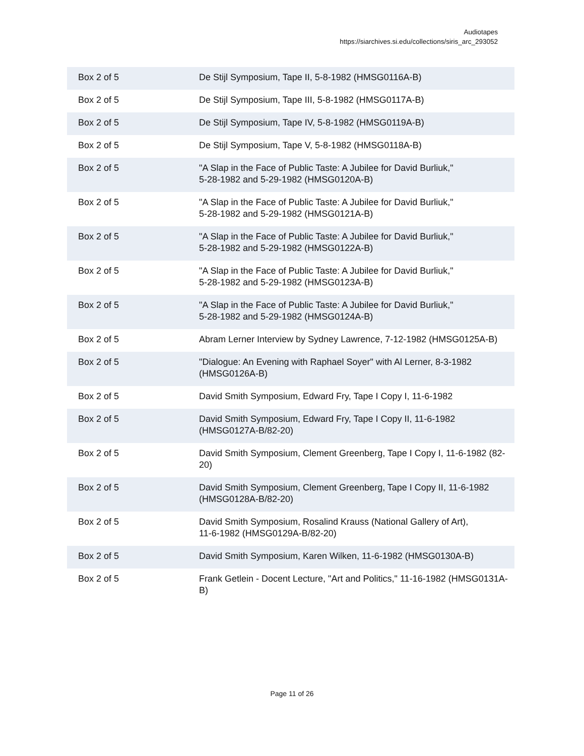Audiotapes
https://siarchives.si.edu/collections/siris_arc_293052
| Box 2 of 5 | De Stijl Symposium, Tape II, 5-8-1982 (HMSG0116A-B) |
| Box 2 of 5 | De Stijl Symposium, Tape III, 5-8-1982 (HMSG0117A-B) |
| Box 2 of 5 | De Stijl Symposium, Tape IV, 5-8-1982 (HMSG0119A-B) |
| Box 2 of 5 | De Stijl Symposium, Tape V, 5-8-1982 (HMSG0118A-B) |
| Box 2 of 5 | "A Slap in the Face of Public Taste: A Jubilee for David Burliuk," 5-28-1982 and 5-29-1982 (HMSG0120A-B) |
| Box 2 of 5 | "A Slap in the Face of Public Taste: A Jubilee for David Burliuk," 5-28-1982 and 5-29-1982 (HMSG0121A-B) |
| Box 2 of 5 | "A Slap in the Face of Public Taste: A Jubilee for David Burliuk," 5-28-1982 and 5-29-1982 (HMSG0122A-B) |
| Box 2 of 5 | "A Slap in the Face of Public Taste: A Jubilee for David Burliuk," 5-28-1982 and 5-29-1982 (HMSG0123A-B) |
| Box 2 of 5 | "A Slap in the Face of Public Taste: A Jubilee for David Burliuk," 5-28-1982 and 5-29-1982 (HMSG0124A-B) |
| Box 2 of 5 | Abram Lerner Interview by Sydney Lawrence, 7-12-1982 (HMSG0125A-B) |
| Box 2 of 5 | "Dialogue: An Evening with Raphael Soyer" with Al Lerner, 8-3-1982 (HMSG0126A-B) |
| Box 2 of 5 | David Smith Symposium, Edward Fry, Tape I Copy I, 11-6-1982 |
| Box 2 of 5 | David Smith Symposium, Edward Fry, Tape I Copy II, 11-6-1982 (HMSG0127A-B/82-20) |
| Box 2 of 5 | David Smith Symposium, Clement Greenberg, Tape I Copy I, 11-6-1982 (82-20) |
| Box 2 of 5 | David Smith Symposium, Clement Greenberg, Tape I Copy II, 11-6-1982 (HMSG0128A-B/82-20) |
| Box 2 of 5 | David Smith Symposium, Rosalind Krauss (National Gallery of Art), 11-6-1982 (HMSG0129A-B/82-20) |
| Box 2 of 5 | David Smith Symposium, Karen Wilken, 11-6-1982 (HMSG0130A-B) |
| Box 2 of 5 | Frank Getlein - Docent Lecture, "Art and Politics," 11-16-1982 (HMSG0131A-B) |
Page 11 of 26